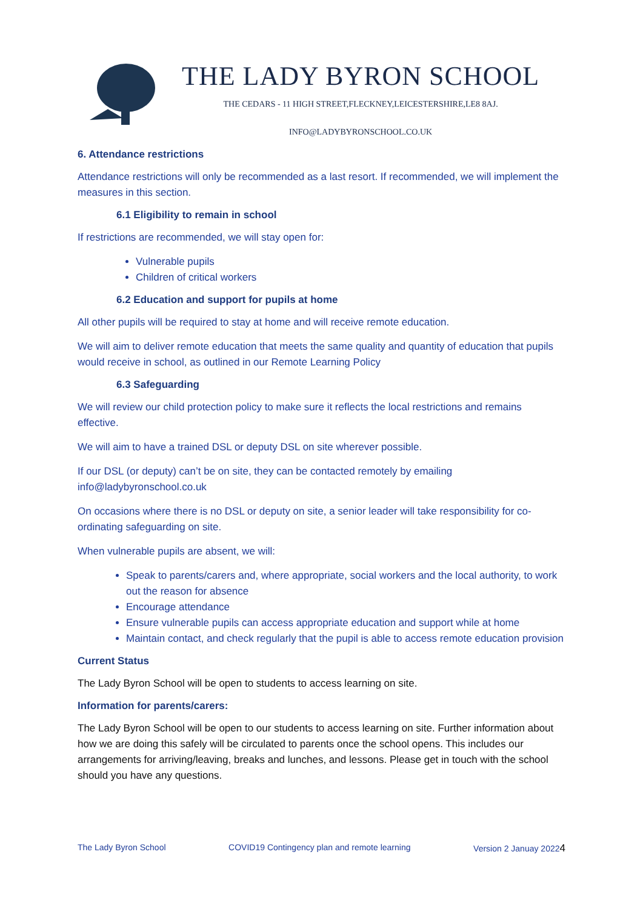THE LADY BYRON SCHOOL
THE CEDARS - 11 HIGH STREET,FLECKNEY,LEICESTERSHIRE,LE8 8AJ.
INFO@LADYBYRONSCHOOL.CO.UK
6. Attendance restrictions
Attendance restrictions will only be recommended as a last resort. If recommended, we will implement the measures in this section.
6.1 Eligibility to remain in school
If restrictions are recommended, we will stay open for:
Vulnerable pupils
Children of critical workers
6.2 Education and support for pupils at home
All other pupils will be required to stay at home and will receive remote education.
We will aim to deliver remote education that meets the same quality and quantity of education that pupils would receive in school, as outlined in our Remote Learning Policy
6.3 Safeguarding
We will review our child protection policy to make sure it reflects the local restrictions and remains effective.
We will aim to have a trained DSL or deputy DSL on site wherever possible.
If our DSL (or deputy) can’t be on site, they can be contacted remotely by emailing info@ladybyronschool.co.uk
On occasions where there is no DSL or deputy on site, a senior leader will take responsibility for co-ordinating safeguarding on site.
When vulnerable pupils are absent, we will:
Speak to parents/carers and, where appropriate, social workers and the local authority, to work out the reason for absence
Encourage attendance
Ensure vulnerable pupils can access appropriate education and support while at home
Maintain contact, and check regularly that the pupil is able to access remote education provision
Current Status
The Lady Byron School will be open to students to access learning on site.
Information for parents/carers:
The Lady Byron School will be open to our students to access learning on site. Further information about how we are doing this safely will be circulated to parents once the school opens. This includes our arrangements for arriving/leaving, breaks and lunches, and lessons. Please get in touch with the school should you have any questions.
The Lady Byron School COVID19 Contingency plan and remote learning Version 2 Januay 20224